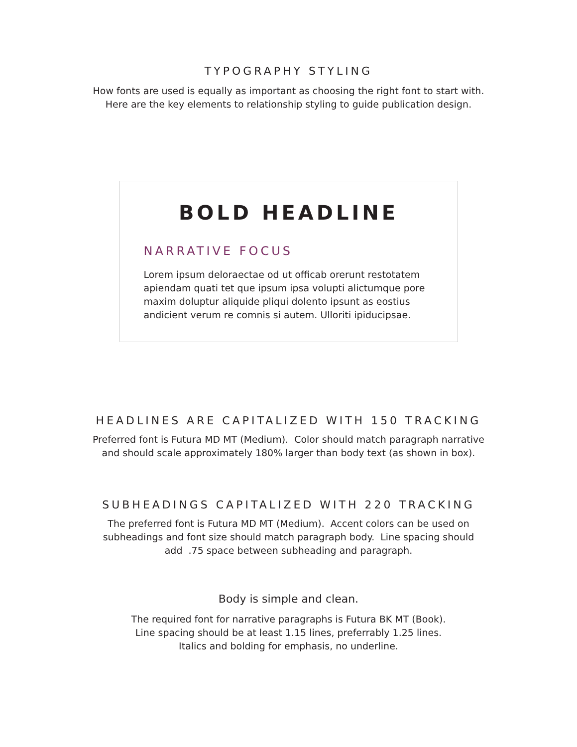TYPOGRAPHY STYLING
How fonts are used is equally as important as choosing the right font to start with.
Here are the key elements to relationship styling to guide publication design.
BOLD HEADLINE
NARRATIVE FOCUS
Lorem ipsum deloraectae od ut officab orerunt restotatem apiendam quati tet que ipsum ipsa volupti alictumque pore maxim doluptur aliquide pliqui dolento ipsunt as eostius andicient verum re comnis si autem. Ulloriti ipiducipsae.
HEADLINES ARE CAPITALIZED WITH 150 TRACKING
Preferred font is Futura MD MT (Medium). Color should match paragraph narrative
and should scale approximately 180% larger than body text (as shown in box).
SUBHEADINGS CAPITALIZED WITH 220 TRACKING
The preferred font is Futura MD MT (Medium). Accent colors can be used on
subheadings and font size should match paragraph body. Line spacing should
add .75 space between subheading and paragraph.
Body is simple and clean.
The required font for narrative paragraphs is Futura BK MT (Book).
Line spacing should be at least 1.15 lines, preferrably 1.25 lines.
Italics and bolding for emphasis, no underline.